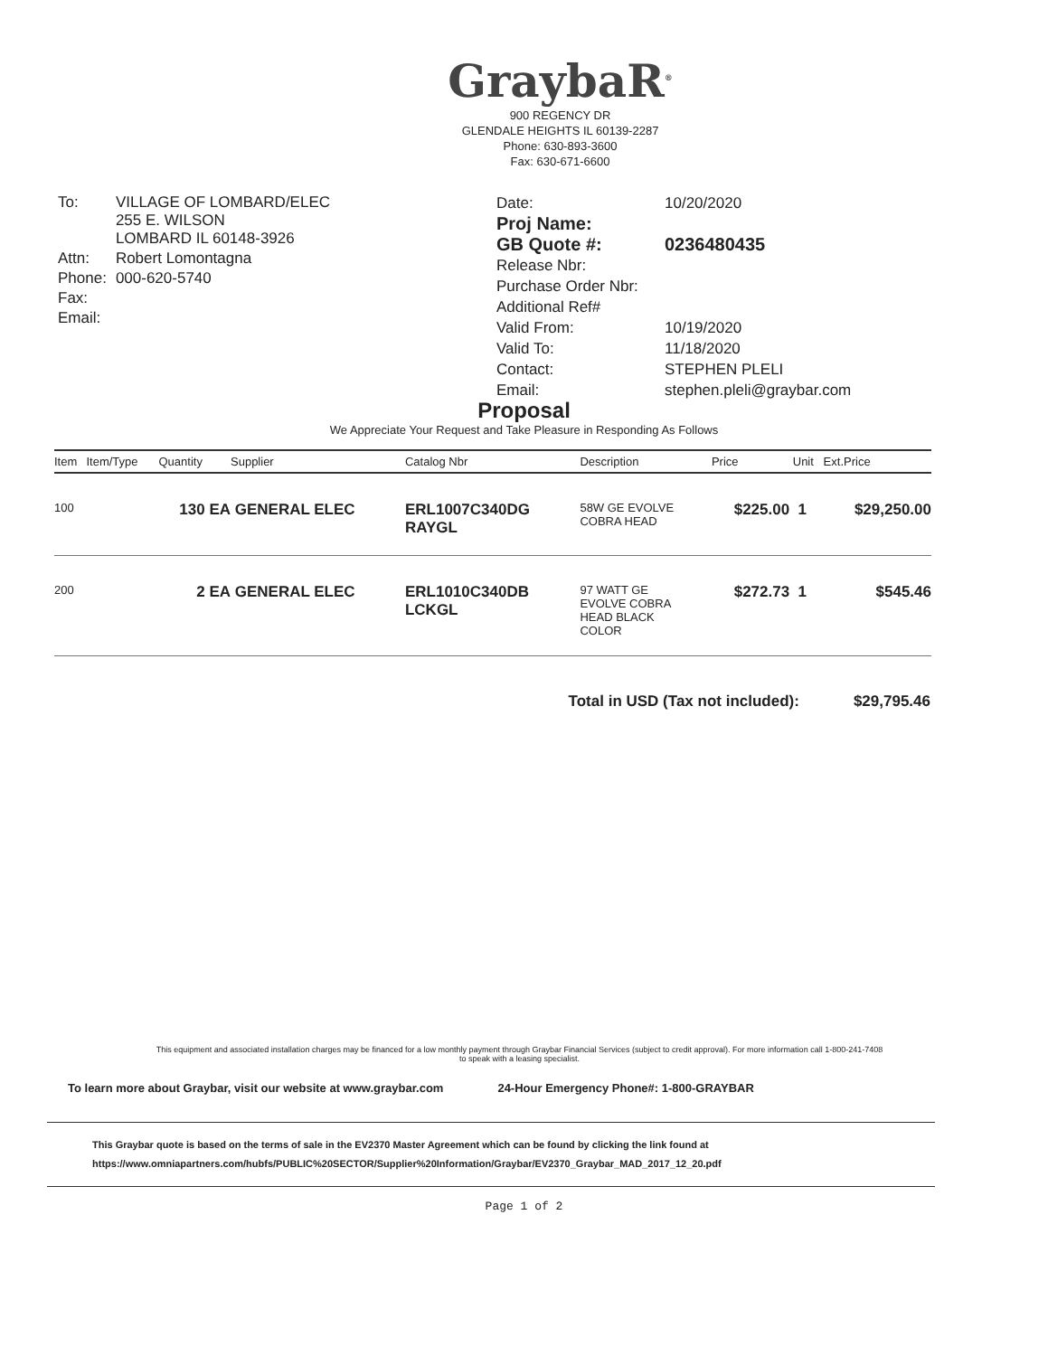GraybaR<sup>®</sup>
900 REGENCY DR
GLENDALE HEIGHTS IL 60139-2287
Phone: 630-893-3600
Fax: 630-671-6600
| To: | VILLAGE OF LOMBARD/ELEC 255 E. WILSON LOMBARD IL 60148-3926 |
| Attn: | Robert Lomontagna |
| Phone: | 000-620-5740 |
| Fax: | |
| Email: | |
| Date: | 10/20/2020 |
| Proj Name: | |
| GB Quote #: | 0236480435 |
| Release Nbr: | |
| Purchase Order Nbr: | |
| Additional Ref# | |
| Valid From: | 10/19/2020 |
| Valid To: | 11/18/2020 |
| Contact: | STEPHEN PLELI |
| Email: | stephen.pleli@graybar.com |
Proposal
We Appreciate Your Request and Take Pleasure in Responding As Follows
| Item | Item/Type | Quantity | Supplier | Catalog Nbr | Description | Price | Unit | Ext.Price |
| --- | --- | --- | --- | --- | --- | --- | --- | --- |
| 100 | | 130 EA | GENERAL ELEC | ERL1007C340DG RAYGL | 58W GE EVOLVE COBRA HEAD | $225.00 | 1 | $29,250.00 |
| 200 | | 2 EA | GENERAL ELEC | ERL1010C340DB LCKGL | 97 WATT GE EVOLVE COBRA HEAD BLACK COLOR | $272.73 | 1 | $545.46 |
Total in USD (Tax not included): $29,795.46
This equipment and associated installation charges may be financed for a low monthly payment through Graybar Financial Services (subject to credit approval). For more information call 1-800-241-7408
to speak with a leasing specialist.
To learn more about Graybar, visit our website at www.graybar.com 24-Hour Emergency Phone#: 1-800-GRAYBAR
This Graybar quote is based on the terms of sale in the EV2370 Master Agreement which can be found by clicking the link found at
https://www.omniapartners.com/hubfs/PUBLIC%20SECTOR/Supplier%20Information/Graybar/EV2370_Graybar_MAD_2017_12_20.pdf
Page 1 of 2